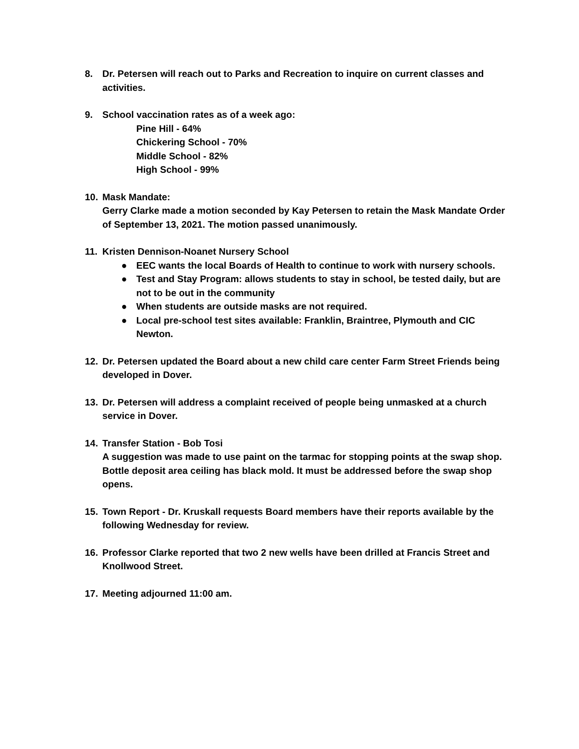8. Dr. Petersen will reach out to Parks and Recreation to inquire on current classes and activities.
9. School vaccination rates as of a week ago:
Pine Hill - 64%
Chickering School - 70%
Middle School - 82%
High School - 99%
10. Mask Mandate:
Gerry Clarke made a motion seconded by Kay Petersen to retain the Mask Mandate Order of September 13, 2021. The motion passed unanimously.
11. Kristen Dennison-Noanet Nursery School
● EEC wants the local Boards of Health to continue to work with nursery schools.
● Test and Stay Program: allows students to stay in school, be tested daily, but are not to be out in the community
● When students are outside masks are not required.
● Local pre-school test sites available: Franklin, Braintree, Plymouth and CIC Newton.
12. Dr. Petersen updated the Board about a new child care center Farm Street Friends being developed in Dover.
13. Dr. Petersen will address a complaint received of people being unmasked at a church service in Dover.
14. Transfer Station - Bob Tosi
A suggestion was made to use paint on the tarmac for stopping points at the swap shop. Bottle deposit area ceiling has black mold. It must be addressed before the swap shop opens.
15. Town Report - Dr. Kruskall requests Board members have their reports available by the following Wednesday for review.
16. Professor Clarke reported that two 2 new wells have been drilled at Francis Street and Knollwood Street.
17. Meeting adjourned 11:00 am.